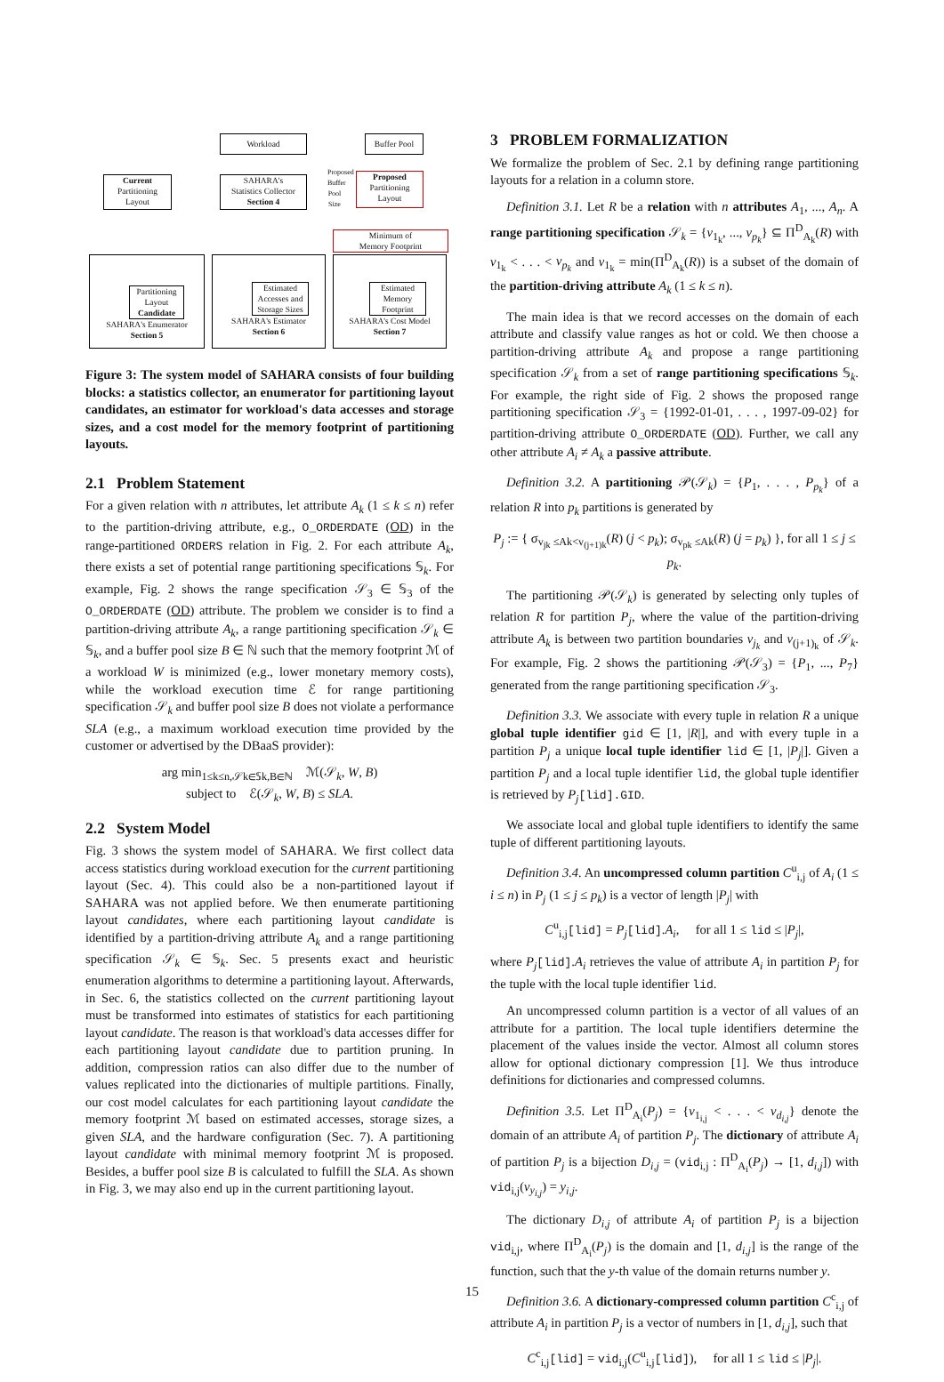Workload Buffer Pool
Current
Partitioning
Layout
SAHARA's
Statistics Collector
Section 4
Proposed Buffer Pool Size
Proposed
Partitioning
Layout
Minimum of
Memory Footprint
Partitioning
Layout
Candidate
SAHARA's Enumerator
Section 5
Estimated
Accesses and
Storage Sizes
SAHARA's Estimator
Section 6
Estimated
Memory
Footprint
SAHARA's Cost Model
Section 7
Figure 3: The system model of SAHARA consists of four building blocks: a statistics collector, an enumerator for partitioning layout candidates, an estimator for workload's data accesses and storage sizes, and a cost model for the memory footprint of partitioning layouts.
2.1 Problem Statement
For a given relation with n attributes, let attribute A<sub>k</sub> (1 ≤ k ≤ n) refer to the partition-driving attribute, e.g., O_ORDERDATE (OD) in the range-partitioned ORDERS relation in Fig. 2. For each attribute A<sub>k</sub>, there exists a set of potential range partitioning specifications 𝕊<sub>k</sub>. For example, Fig. 2 shows the range specification 𝒮<sub>3</sub> ∈ 𝕊<sub>3</sub> of the O_ORDERDATE (OD) attribute. The problem we consider is to find a partition-driving attribute A<sub>k</sub>, a range partitioning specification 𝒮<sub>k</sub> ∈ 𝕊<sub>k</sub>, and a buffer pool size B ∈ ℕ such that the memory footprint ℳ of a workload W is minimized (e.g., lower monetary memory costs), while the workload execution time ℰ for range partitioning specification 𝒮<sub>k</sub> and buffer pool size B does not violate a performance SLA (e.g., a maximum workload execution time provided by the customer or advertised by the DBaaS provider):
arg min<sub>1≤k≤n,𝒮k∈𝕊k,B∈ℕ</sub> ℳ(𝒮<sub>k</sub>, W, B)
subject to ℰ(𝒮<sub>k</sub>, W, B) ≤ SLA.
2.2 System Model
Fig. 3 shows the system model of SAHARA. We first collect data access statistics during workload execution for the current partitioning layout (Sec. 4). This could also be a non-partitioned layout if SAHARA was not applied before. We then enumerate partitioning layout candidates, where each partitioning layout candidate is identified by a partition-driving attribute A<sub>k</sub> and a range partitioning specification 𝒮<sub>k</sub> ∈ 𝕊<sub>k</sub>. Sec. 5 presents exact and heuristic enumeration algorithms to determine a partitioning layout. Afterwards, in Sec. 6, the statistics collected on the current partitioning layout must be transformed into estimates of statistics for each partitioning layout candidate. The reason is that workload's data accesses differ for each partitioning layout candidate due to partition pruning. In addition, compression ratios can also differ due to the number of values replicated into the dictionaries of multiple partitions. Finally, our cost model calculates for each partitioning layout candidate the memory footprint ℳ based on estimated accesses, storage sizes, a given SLA, and the hardware configuration (Sec. 7). A partitioning layout candidate with minimal memory footprint ℳ is proposed. Besides, a buffer pool size B is calculated to fulfill the SLA. As shown in Fig. 3, we may also end up in the current partitioning layout.
3 PROBLEM FORMALIZATION
We formalize the problem of Sec. 2.1 by defining range partitioning layouts for a relation in a column store.
Definition 3.1. Let R be a relation with n attributes A<sub>1</sub>, ..., A<sub>n</sub>. A range partitioning specification 𝒮<sub>k</sub> = {v<sub>1<sub>k</sub></sub>, ..., v<sub>p<sub>k</sub></sub>} ⊆ Π<sup>D</sup><sub>A<sub>k</sub></sub>(R) with v<sub>1<sub>k</sub></sub> < . . . < v<sub>p<sub>k</sub></sub> and v<sub>1<sub>k</sub></sub> = min(Π<sup>D</sup><sub>A<sub>k</sub></sub>(R)) is a subset of the domain of the partition-driving attribute A<sub>k</sub> (1 ≤ k ≤ n).
The main idea is that we record accesses on the domain of each attribute and classify value ranges as hot or cold. We then choose a partition-driving attribute A<sub>k</sub> and propose a range partitioning specification 𝒮<sub>k</sub> from a set of range partitioning specifications 𝕊<sub>k</sub>. For example, the right side of Fig. 2 shows the proposed range partitioning specification 𝒮<sub>3</sub> = {1992-01-01, . . . , 1997-09-02} for partition-driving attribute O_ORDERDATE (OD). Further, we call any other attribute A<sub>i</sub> ≠ A<sub>k</sub> a passive attribute.
Definition 3.2. A partitioning 𝒫(𝒮<sub>k</sub>) = {P<sub>1</sub>, . . . , P<sub>p<sub>k</sub></sub>} of a relation R into p<sub>k</sub> partitions is generated by
P<sub>j</sub> := { σ<sub>v<sub>jk</sub> ≤Ak<v<sub>(j+1)k</sub></sub>(R) (j < p<sub>k</sub>); σ<sub>v<sub>pk</sub> ≤Ak</sub>(R) (j = p<sub>k</sub>) }, for all 1 ≤ j ≤ p<sub>k</sub>.
The partitioning 𝒫(𝒮<sub>k</sub>) is generated by selecting only tuples of relation R for partition P<sub>j</sub>, where the value of the partition-driving attribute A<sub>k</sub> is between two partition boundaries v<sub>j<sub>k</sub></sub> and v<sub>(j+1)<sub>k</sub></sub> of 𝒮<sub>k</sub>. For example, Fig. 2 shows the partitioning 𝒫(𝒮<sub>3</sub>) = {P<sub>1</sub>, ..., P<sub>7</sub>} generated from the range partitioning specification 𝒮<sub>3</sub>.
Definition 3.3. We associate with every tuple in relation R a unique global tuple identifier gid ∈ [1, |R|], and with every tuple in a partition P<sub>j</sub> a unique local tuple identifier lid ∈ [1, |P<sub>j</sub>|]. Given a partition P<sub>j</sub> and a local tuple identifier lid, the global tuple identifier is retrieved by P<sub>j</sub>[lid].GID.
We associate local and global tuple identifiers to identify the same tuple of different partitioning layouts.
Definition 3.4. An uncompressed column partition C<sup>u</sup><sub>i,j</sub> of A<sub>i</sub> (1 ≤ i ≤ n) in P<sub>j</sub> (1 ≤ j ≤ p<sub>k</sub>) is a vector of length |P<sub>j</sub>| with
C<sup>u</sup><sub>i,j</sub>[lid] = P<sub>j</sub>[lid].A<sub>i</sub>, for all 1 ≤ lid ≤ |P<sub>j</sub>|,
where P<sub>j</sub>[lid].A<sub>i</sub> retrieves the value of attribute A<sub>i</sub> in partition P<sub>j</sub> for the tuple with the local tuple identifier lid.
An uncompressed column partition is a vector of all values of an attribute for a partition. The local tuple identifiers determine the placement of the values inside the vector. Almost all column stores allow for optional dictionary compression [1]. We thus introduce definitions for dictionaries and compressed columns.
Definition 3.5. Let Π<sup>D</sup><sub>A<sub>i</sub></sub>(P<sub>j</sub>) = {v<sub>1<sub>i,j</sub></sub> < . . . < v<sub>d<sub>i,j</sub></sub>} denote the domain of an attribute A<sub>i</sub> of partition P<sub>j</sub>. The dictionary of attribute A<sub>i</sub> of partition P<sub>j</sub> is a bijection D<sub>i,j</sub> = (vid<sub>i,j</sub> : Π<sup>D</sup><sub>A<sub>i</sub></sub>(P<sub>j</sub>) → [1, d<sub>i,j</sub>]) with vid<sub>i,j</sub>(v<sub>y<sub>i,j</sub></sub>) = y<sub>i,j</sub>.
The dictionary D<sub>i,j</sub> of attribute A<sub>i</sub> of partition P<sub>j</sub> is a bijection vid<sub>i,j</sub>, where Π<sup>D</sup><sub>A<sub>i</sub></sub>(P<sub>j</sub>) is the domain and [1, d<sub>i,j</sub>] is the range of the function, such that the y-th value of the domain returns number y.
Definition 3.6. A dictionary-compressed column partition C<sup>c</sup><sub>i,j</sub> of attribute A<sub>i</sub> in partition P<sub>j</sub> is a vector of numbers in [1, d<sub>i,j</sub>], such that
C<sup>c</sup><sub>i,j</sub>[lid] = vid<sub>i,j</sub>(C<sup>u</sup><sub>i,j</sub>[lid]), for all 1 ≤ lid ≤ |P<sub>j</sub>|.
15